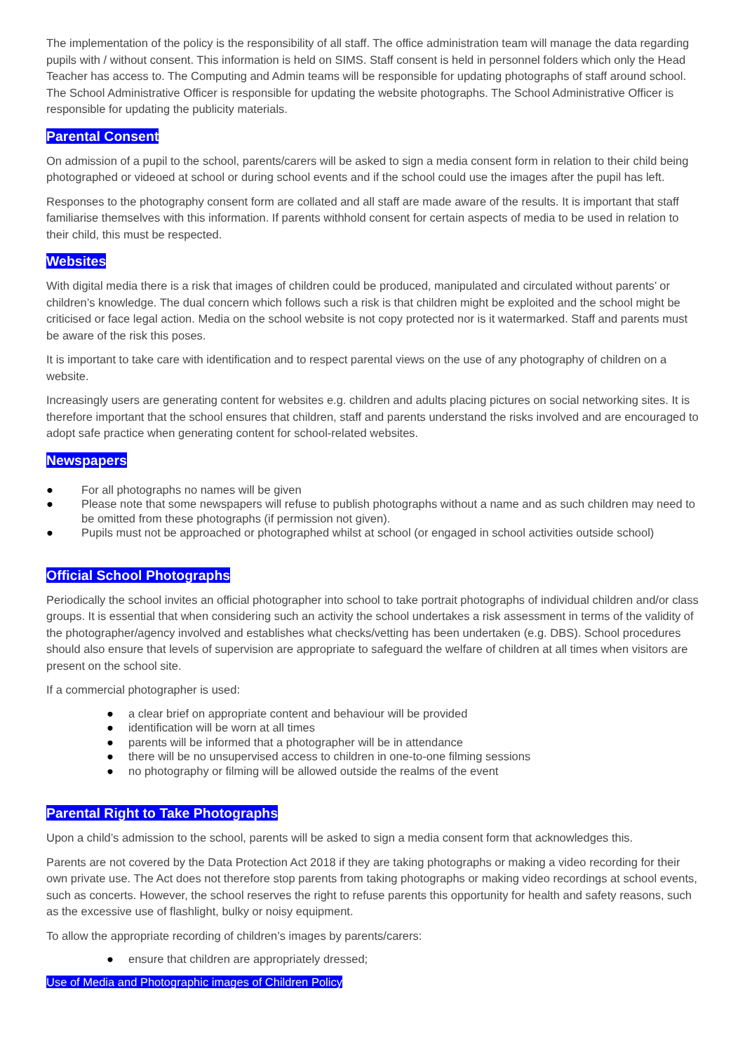The implementation of the policy is the responsibility of all staff. The office administration team will manage the data regarding pupils with / without consent. This information is held on SIMS. Staff consent is held in personnel folders which only the Head Teacher has access to. The Computing and Admin teams will be responsible for updating photographs of staff around school. The School Administrative Officer is responsible for updating the website photographs. The School Administrative Officer is responsible for updating the publicity materials.
Parental Consent
On admission of a pupil to the school, parents/carers will be asked to sign a media consent form in relation to their child being photographed or videoed at school or during school events and if the school could use the images after the pupil has left.
Responses to the photography consent form are collated and all staff are made aware of the results. It is important that staff familiarise themselves with this information. If parents withhold consent for certain aspects of media to be used in relation to their child, this must be respected.
Websites
With digital media there is a risk that images of children could be produced, manipulated and circulated without parents’ or children’s knowledge. The dual concern which follows such a risk is that children might be exploited and the school might be criticised or face legal action. Media on the school website is not copy protected nor is it watermarked. Staff and parents must be aware of the risk this poses.
It is important to take care with identification and to respect parental views on the use of any photography of children on a website.
Increasingly users are generating content for websites e.g. children and adults placing pictures on social networking sites. It is therefore important that the school ensures that children, staff and parents understand the risks involved and are encouraged to adopt safe practice when generating content for school-related websites.
Newspapers
● For all photographs no names will be given
● Please note that some newspapers will refuse to publish photographs without a name and as such children may need to be omitted from these photographs (if permission not given).
● Pupils must not be approached or photographed whilst at school (or engaged in school activities outside school)
Official School Photographs
Periodically the school invites an official photographer into school to take portrait photographs of individual children and/or class groups. It is essential that when considering such an activity the school undertakes a risk assessment in terms of the validity of the photographer/agency involved and establishes what checks/vetting has been undertaken (e.g. DBS). School procedures should also ensure that levels of supervision are appropriate to safeguard the welfare of children at all times when visitors are present on the school site.
If a commercial photographer is used:
● a clear brief on appropriate content and behaviour will be provided
● identification will be worn at all times
● parents will be informed that a photographer will be in attendance
● there will be no unsupervised access to children in one-to-one filming sessions
● no photography or filming will be allowed outside the realms of the event
Parental Right to Take Photographs
Upon a child’s admission to the school, parents will be asked to sign a media consent form that acknowledges this.
Parents are not covered by the Data Protection Act 2018 if they are taking photographs or making a video recording for their own private use. The Act does not therefore stop parents from taking photographs or making video recordings at school events, such as concerts. However, the school reserves the right to refuse parents this opportunity for health and safety reasons, such as the excessive use of flashlight, bulky or noisy equipment.
To allow the appropriate recording of children’s images by parents/carers:
● ensure that children are appropriately dressed;
Use of Media and Photographic images of Children Policy